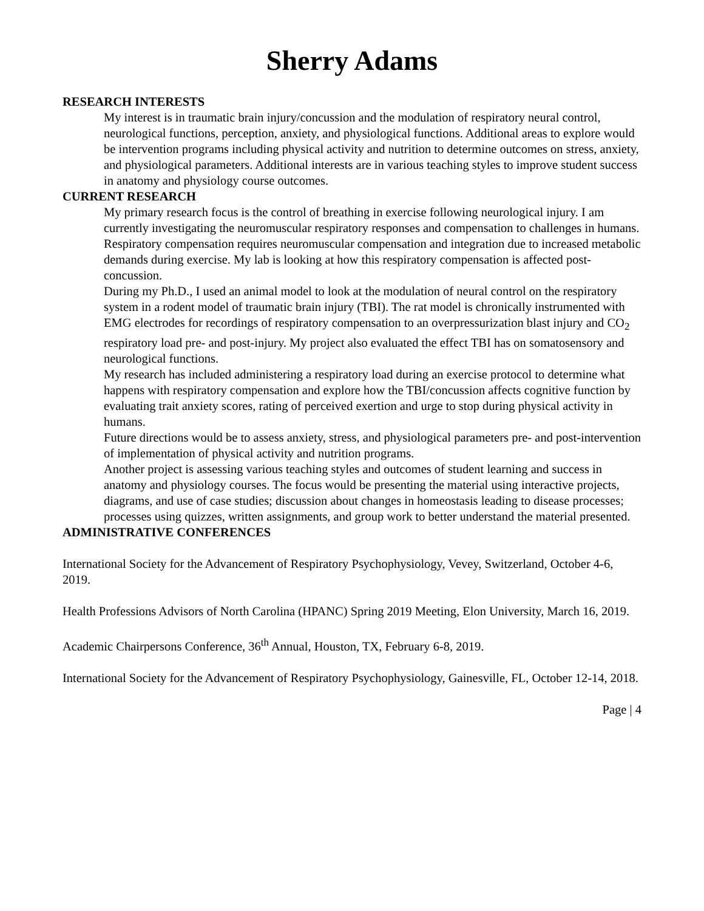Sherry Adams
RESEARCH INTERESTS
My interest is in traumatic brain injury/concussion and the modulation of respiratory neural control, neurological functions, perception, anxiety, and physiological functions. Additional areas to explore would be intervention programs including physical activity and nutrition to determine outcomes on stress, anxiety, and physiological parameters. Additional interests are in various teaching styles to improve student success in anatomy and physiology course outcomes.
CURRENT RESEARCH
My primary research focus is the control of breathing in exercise following neurological injury. I am currently investigating the neuromuscular respiratory responses and compensation to challenges in humans. Respiratory compensation requires neuromuscular compensation and integration due to increased metabolic demands during exercise. My lab is looking at how this respiratory compensation is affected post-concussion.
During my Ph.D., I used an animal model to look at the modulation of neural control on the respiratory system in a rodent model of traumatic brain injury (TBI). The rat model is chronically instrumented with EMG electrodes for recordings of respiratory compensation to an overpressurization blast injury and CO<sub>2</sub> respiratory load pre- and post-injury. My project also evaluated the effect TBI has on somatosensory and neurological functions.
My research has included administering a respiratory load during an exercise protocol to determine what happens with respiratory compensation and explore how the TBI/concussion affects cognitive function by evaluating trait anxiety scores, rating of perceived exertion and urge to stop during physical activity in humans.
Future directions would be to assess anxiety, stress, and physiological parameters pre- and post-intervention of implementation of physical activity and nutrition programs.
Another project is assessing various teaching styles and outcomes of student learning and success in anatomy and physiology courses. The focus would be presenting the material using interactive projects, diagrams, and use of case studies; discussion about changes in homeostasis leading to disease processes; processes using quizzes, written assignments, and group work to better understand the material presented.
ADMINISTRATIVE CONFERENCES
International Society for the Advancement of Respiratory Psychophysiology, Vevey, Switzerland, October 4-6, 2019.
Health Professions Advisors of North Carolina (HPANC) Spring 2019 Meeting, Elon University, March 16, 2019.
Academic Chairpersons Conference, 36<sup>th</sup> Annual, Houston, TX, February 6-8, 2019.
International Society for the Advancement of Respiratory Psychophysiology, Gainesville, FL, October 12-14, 2018.
Page | 4